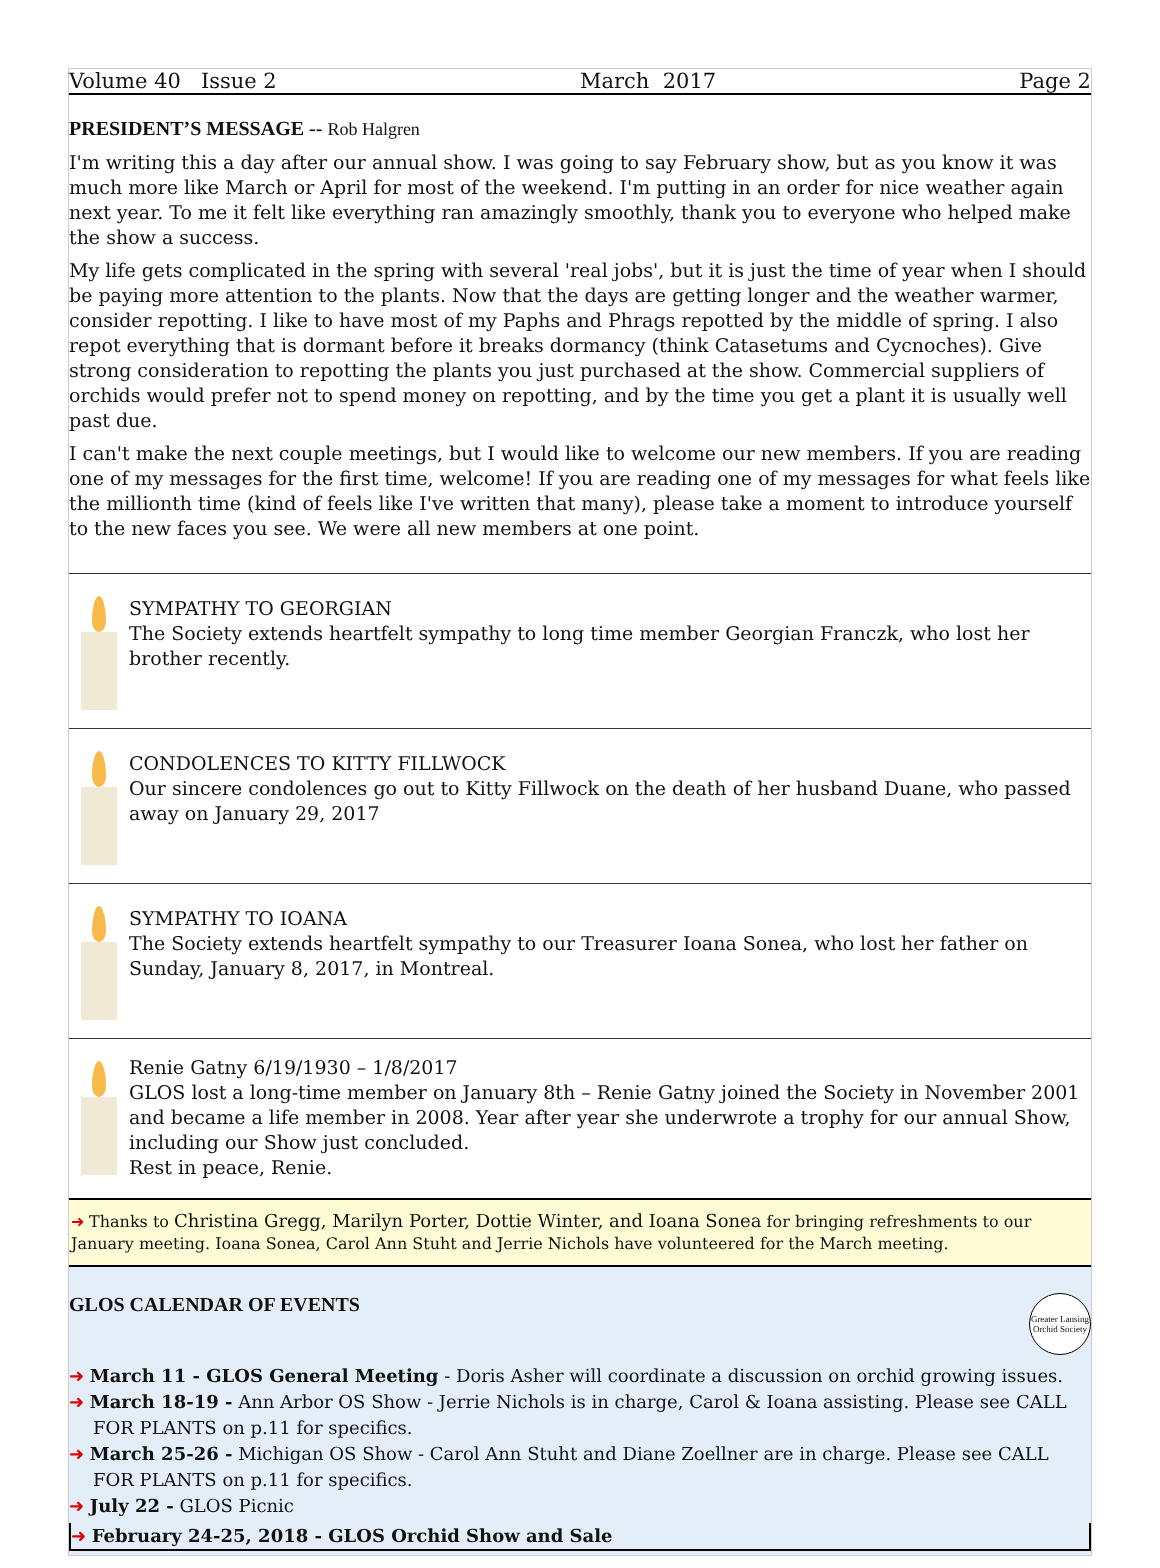Volume 40 Issue 2 March 2017 Page 2
PRESIDENT’S MESSAGE -- Rob Halgren
I'm writing this a day after our annual show. I was going to say February show, but as you know it was much more like March or April for most of the weekend. I'm putting in an order for nice weather again next year. To me it felt like everything ran amazingly smoothly, thank you to everyone who helped make the show a success.
My life gets complicated in the spring with several 'real jobs', but it is just the time of year when I should be paying more attention to the plants. Now that the days are getting longer and the weather warmer, consider repotting. I like to have most of my Paphs and Phrags repotted by the middle of spring. I also repot everything that is dormant before it breaks dormancy (think Catasetums and Cycnoches). Give strong consideration to repotting the plants you just purchased at the show. Commercial suppliers of orchids would prefer not to spend money on repotting, and by the time you get a plant it is usually well past due.
I can't make the next couple meetings, but I would like to welcome our new members. If you are reading one of my messages for the first time, welcome! If you are reading one of my messages for what feels like the millionth time (kind of feels like I've written that many), please take a moment to introduce yourself to the new faces you see. We were all new members at one point.
SYMPATHY TO GEORGIAN
The Society extends heartfelt sympathy to long time member Georgian Franczk, who lost her brother recently.
CONDOLENCES TO KITTY FILLWOCK
Our sincere condolences go out to Kitty Fillwock on the death of her husband Duane, who passed away on January 29, 2017
SYMPATHY TO IOANA
The Society extends heartfelt sympathy to our Treasurer Ioana Sonea, who lost her father on Sunday, January 8, 2017, in Montreal.
Renie Gatny 6/19/1930 – 1/8/2017
GLOS lost a long-time member on January 8th – Renie Gatny joined the Society in November 2001 and became a life member in 2008. Year after year she underwrote a trophy for our annual Show, including our Show just concluded.
Rest in peace, Renie.
➜ Thanks to Christina Gregg, Marilyn Porter, Dottie Winter, and Ioana Sonea for bringing refreshments to our January meeting. Ioana Sonea, Carol Ann Stuht and Jerrie Nichols have volunteered for the March meeting.
GLOS CALENDAR OF EVENTS Greater Lansing Orchid Society
➜ March 11 - GLOS General Meeting - Doris Asher will coordinate a discussion on orchid growing issues.
➜ March 18-19 - Ann Arbor OS Show - Jerrie Nichols is in charge, Carol & Ioana assisting. Please see CALL FOR PLANTS on p.11 for specifics.
➜ March 25-26 - Michigan OS Show - Carol Ann Stuht and Diane Zoellner are in charge. Please see CALL FOR PLANTS on p.11 for specifics.
➜ July 22 - GLOS Picnic
➜ February 24-25, 2018 - GLOS Orchid Show and Sale